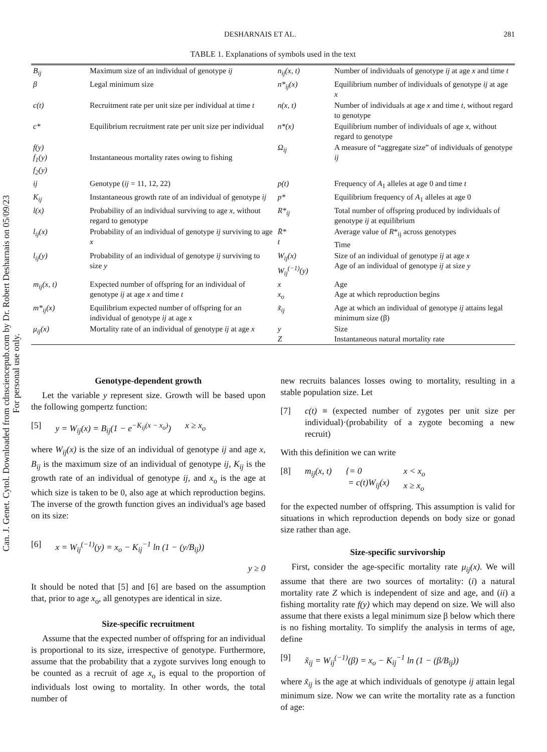Can. J. Genet. Cytol. Downloaded from cdnsciencepub.com by Dr. Robert Desharnais on 05/09/23
For personal use only.
DESHARNAIS ET AL. 281
TABLE 1. Explanations of symbols used in the text
| B<sub>ij</sub> | Maximum size of an individual of genotype ij | n<sub>ij</sub>(x, t) | Number of individuals of genotype ij at age x and time t |
| β | Legal minimum size | n*<sub>ij</sub>(x) | Equilibrium number of individuals of genotype ij at age x |
| c(t) | Recruitment rate per unit size per individual at time t | n(x, t) | Number of individuals at age x and time t , without regard to genotype |
| c* | Equilibrium recruitment rate per unit size per individual | n*(x) | Equilibrium number of individuals of age x , without regard to genotype |
| f(y) f<sub>1</sub>(y) f<sub>2</sub>(y) | Instantaneous mortality rates owing to fishing | Ω<sub>ij</sub> | A measure of “aggregate size” of individuals of genotype ij |
| ij | Genotype ( ij = 11, 12, 22) | p(t) | Frequency of A<sub>1</sub> alleles at age 0 and time t |
| K<sub>ij</sub> | Instantaneous growth rate of an individual of genotype ij | p* | Equilibrium frequency of A<sub>1</sub> alleles at age 0 |
| l(x) | Probability of an individual surviving to age x , without regard to genotype | R*<sub>ij</sub> | Total number of offspring produced by individuals of genotype ij at equilibrium |
| l<sub>ij</sub>(x) | Probability of an individual of genotype ij surviving to age x | R̄* t | Average value of R *<sub>ij</sub> across genotypes Time |
| l<sub>ij</sub>(y) | Probability of an individual of genotype ij surviving to size y | W<sub>ij</sub>(x) W<sub>ij</sub><sup>(−1)</sup>(y) | Size of an individual of genotype ij at age x Age of an individual of genotype ij at size y |
| m<sub>ij</sub>(x, t) | Expected number of offspring for an individual of genotype ij at age x and time t | x x<sub>o</sub> | Age Age at which reproduction begins |
| m*<sub>ij</sub>(x) | Equilibrium expected number of offspring for an individual of genotype ij at age x | x̃<sub>ij</sub> | Age at which an individual of genotype ij attains legal minimum size (β) |
| μ<sub>ij</sub>(x) | Mortality rate of an individual of genotype ij at age x | y Z | Size Instantaneous natural mortality rate |
Genotype-dependent growth
Let the variable y represent size. Growth will be based upon the following gompertz function:
[5] y = W<sub>ij</sub>(x) = B<sub>ij</sub>(1 − e<sup>−K<sub>ij</sub>(x − x<sub>o</sub>)</sup>) x ≥ x<sub>o</sub>
where W<sub>ij</sub>(x) is the size of an individual of genotype ij and age x, B<sub>ij</sub> is the maximum size of an individual of genotype ij, K<sub>ij</sub> is the growth rate of an individual of genotype ij, and x<sub>o</sub> is the age at which size is taken to be 0, also age at which reproduction begins. The inverse of the growth function gives an individual's age based on its size:
[6] x = W<sub>ij</sub><sup>(−1)</sup>(y) = x<sub>o</sub> − K<sub>ij</sub><sup>−1</sup> ln (1 − (y/B<sub>ij</sub>))
y ≥ 0
It should be noted that [5] and [6] are based on the assumption that, prior to age x<sub>o</sub>, all genotypes are identical in size.
Size-specific recruitment
Assume that the expected number of offspring for an individual is proportional to its size, irrespective of genotype. Furthermore, assume that the probability that a zygote survives long enough to be counted as a recruit of age x<sub>o</sub> is equal to the proportion of individuals lost owing to mortality. In other words, the total number of
new recruits balances losses owing to mortality, resulting in a stable population size. Let
[7] c(t) ≡ (expected number of zygotes per unit size per individual)·(probability of a zygote becoming a new recruit)
With this definition we can write
[8] m<sub>ij</sub>(x, t) {= 0
= c(t)W<sub>ij</sub>(x) x < x<sub>o</sub>
x ≥ x<sub>o</sub>
for the expected number of offspring. This assumption is valid for situations in which reproduction depends on body size or gonad size rather than age.
Size-specific survivorship
First, consider the age-specific mortality rate μ<sub>ij</sub>(x). We will assume that there are two sources of mortality: (i) a natural mortality rate Z which is independent of size and age, and (ii) a fishing mortality rate f(y) which may depend on size. We will also assume that there exists a legal minimum size β below which there is no fishing mortality. To simplify the analysis in terms of age, define
[9] x̃<sub>ij</sub> = W<sub>ij</sub><sup>(−1)</sup>(β) = x<sub>o</sub> − K<sub>ij</sub><sup>−1</sup> ln (1 − (β/B<sub>ij</sub>))
where x̃<sub>ij</sub> is the age at which individuals of genotype ij attain legal minimum size. Now we can write the mortality rate as a function of age: